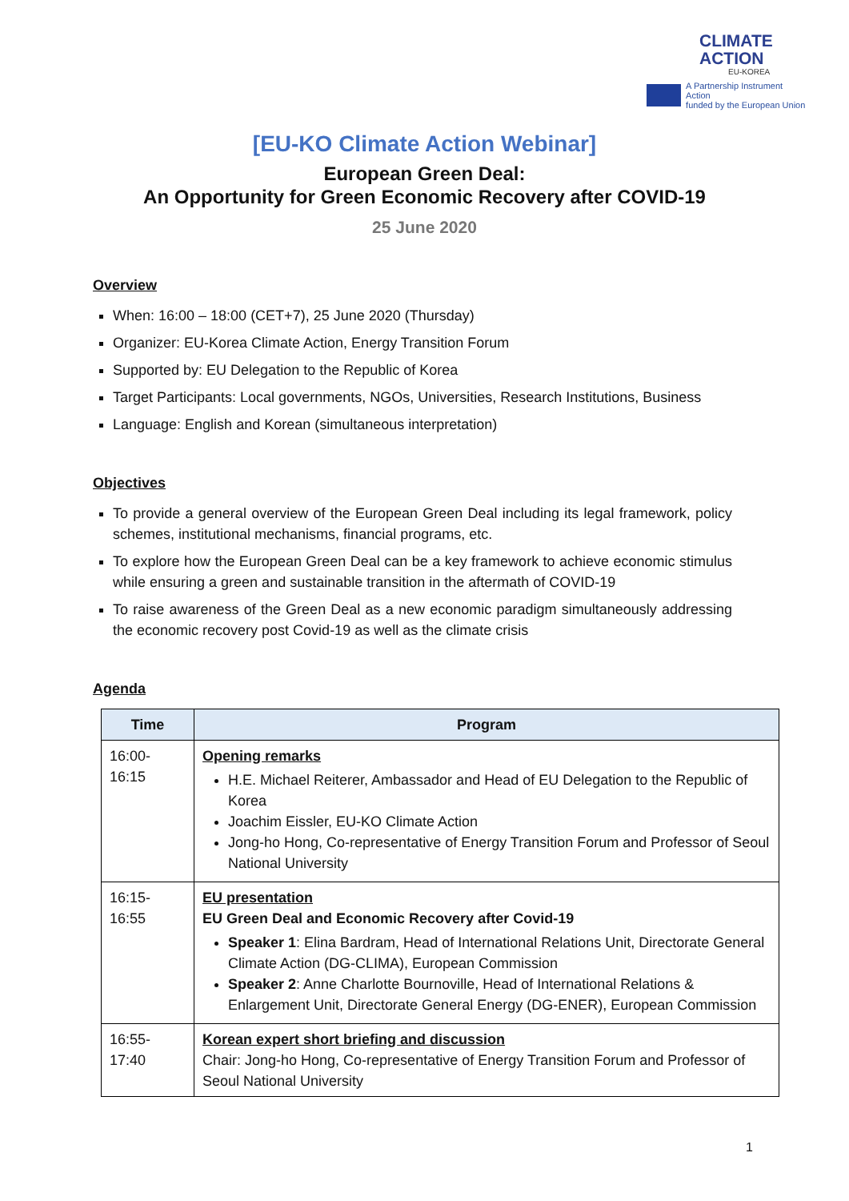CLIMATE
ACTION
EU-KOREA
A Partnership Instrument Action
funded by the European Union
[EU-KO Climate Action Webinar]
European Green Deal:
An Opportunity for Green Economic Recovery after COVID-19
25 June 2020
Overview
When: 16:00 – 18:00 (CET+7), 25 June 2020 (Thursday)
Organizer: EU-Korea Climate Action, Energy Transition Forum
Supported by: EU Delegation to the Republic of Korea
Target Participants: Local governments, NGOs, Universities, Research Institutions, Business
Language: English and Korean (simultaneous interpretation)
Objectives
To provide a general overview of the European Green Deal including its legal framework, policy schemes, institutional mechanisms, financial programs, etc.
To explore how the European Green Deal can be a key framework to achieve economic stimulus while ensuring a green and sustainable transition in the aftermath of COVID-19
To raise awareness of the Green Deal as a new economic paradigm simultaneously addressing the economic recovery post Covid-19 as well as the climate crisis
Agenda
| Time | Program |
| --- | --- |
| 16:00- 16:15 | Opening remarks H.E. Michael Reiterer, Ambassador and Head of EU Delegation to the Republic of Korea Joachim Eissler, EU-KO Climate Action Jong-ho Hong, Co-representative of Energy Transition Forum and Professor of Seoul National University |
| 16:15- 16:55 | EU presentation EU Green Deal and Economic Recovery after Covid-19 Speaker 1 : Elina Bardram, Head of International Relations Unit, Directorate General Climate Action (DG-CLIMA), European Commission Speaker 2 : Anne Charlotte Bournoville, Head of International Relations & Enlargement Unit, Directorate General Energy (DG-ENER), European Commission |
| 16:55- 17:40 | Korean expert short briefing and discussion Chair: Jong-ho Hong, Co-representative of Energy Transition Forum and Professor of Seoul National University |
1